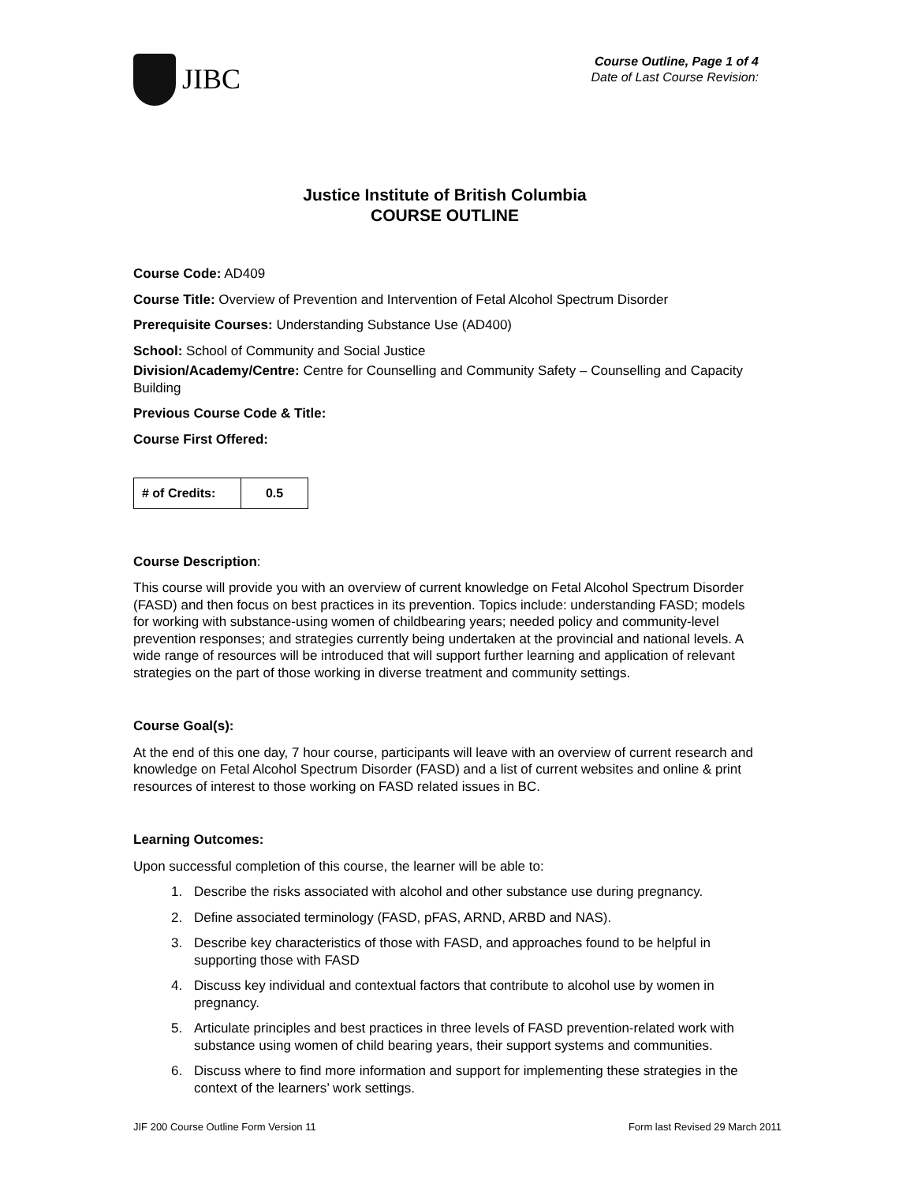JIBC
Course Outline, Page 1 of 4
Date of Last Course Revision:
Justice Institute of British Columbia
COURSE OUTLINE
Course Code: AD409
Course Title: Overview of Prevention and Intervention of Fetal Alcohol Spectrum Disorder
Prerequisite Courses: Understanding Substance Use (AD400)
School: School of Community and Social Justice
Division/Academy/Centre: Centre for Counselling and Community Safety – Counselling and Capacity Building
Previous Course Code & Title:
Course First Offered:
| # of Credits: | 0.5 |
Course Description:
This course will provide you with an overview of current knowledge on Fetal Alcohol Spectrum Disorder (FASD) and then focus on best practices in its prevention. Topics include: understanding FASD; models for working with substance-using women of childbearing years; needed policy and community-level prevention responses; and strategies currently being undertaken at the provincial and national levels. A wide range of resources will be introduced that will support further learning and application of relevant strategies on the part of those working in diverse treatment and community settings.
Course Goal(s):
At the end of this one day, 7 hour course, participants will leave with an overview of current research and knowledge on Fetal Alcohol Spectrum Disorder (FASD) and a list of current websites and online & print resources of interest to those working on FASD related issues in BC.
Learning Outcomes:
Upon successful completion of this course, the learner will be able to:
1. Describe the risks associated with alcohol and other substance use during pregnancy.
2. Define associated terminology (FASD, pFAS, ARND, ARBD and NAS).
3. Describe key characteristics of those with FASD, and approaches found to be helpful in supporting those with FASD
4. Discuss key individual and contextual factors that contribute to alcohol use by women in pregnancy.
5. Articulate principles and best practices in three levels of FASD prevention-related work with substance using women of child bearing years, their support systems and communities.
6. Discuss where to find more information and support for implementing these strategies in the context of the learners’ work settings.
JIF 200 Course Outline Form Version 11 Form last Revised 29 March 2011